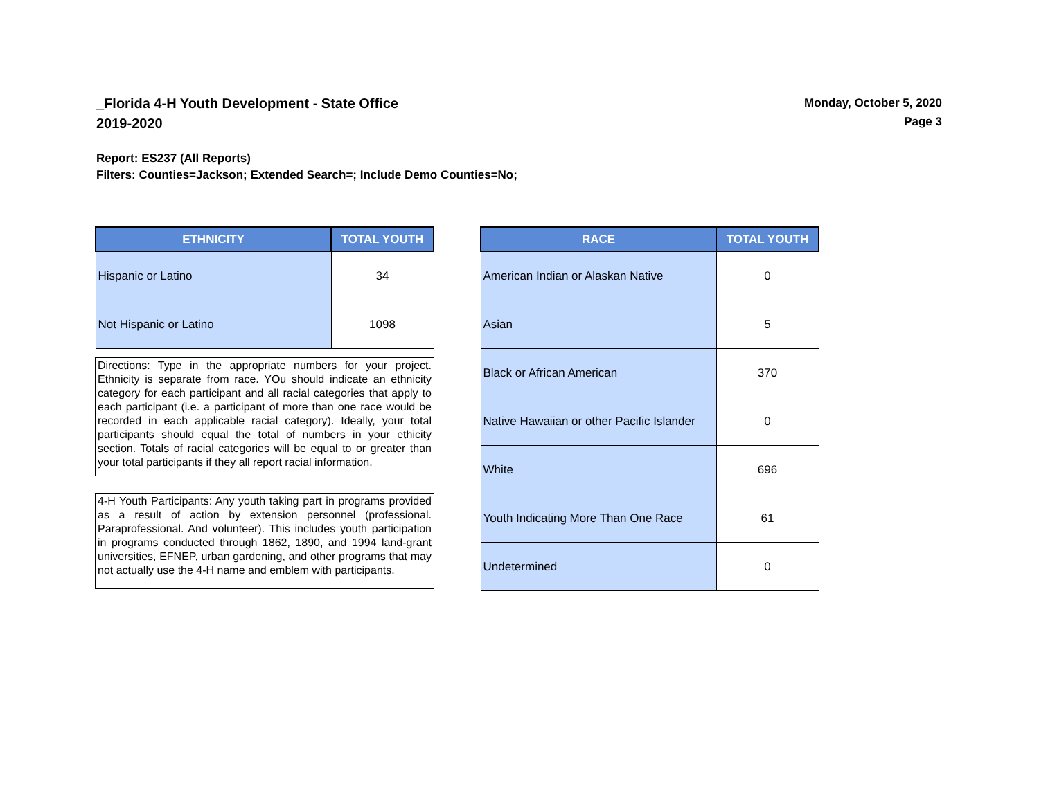_Florida 4-H Youth Development - State Office
2019-2020
Monday, October 5, 2020
Page 3
Report: ES237 (All Reports)
Filters: Counties=Jackson; Extended Search=; Include Demo Counties=No;
| ETHNICITY | TOTAL YOUTH |
| --- | --- |
| Hispanic or Latino | 34 |
| Not Hispanic or Latino | 1098 |
Directions: Type in the appropriate numbers for your project. Ethnicity is separate from race. YOu should indicate an ethnicity category for each participant and all racial categories that apply to each participant (i.e. a participant of more than one race would be recorded in each applicable racial category). Ideally, your total participants should equal the total of numbers in your ethicity section. Totals of racial categories will be equal to or greater than your total participants if they all report racial information.
4-H Youth Participants: Any youth taking part in programs provided as a result of action by extension personnel (professional. Paraprofessional. And volunteer). This includes youth participation in programs conducted through 1862, 1890, and 1994 land-grant universities, EFNEP, urban gardening, and other programs that may not actually use the 4-H name and emblem with participants.
| RACE | TOTAL YOUTH |
| --- | --- |
| American Indian or Alaskan Native | 0 |
| Asian | 5 |
| Black or African American | 370 |
| Native Hawaiian or other Pacific Islander | 0 |
| White | 696 |
| Youth Indicating More Than One Race | 61 |
| Undetermined | 0 |